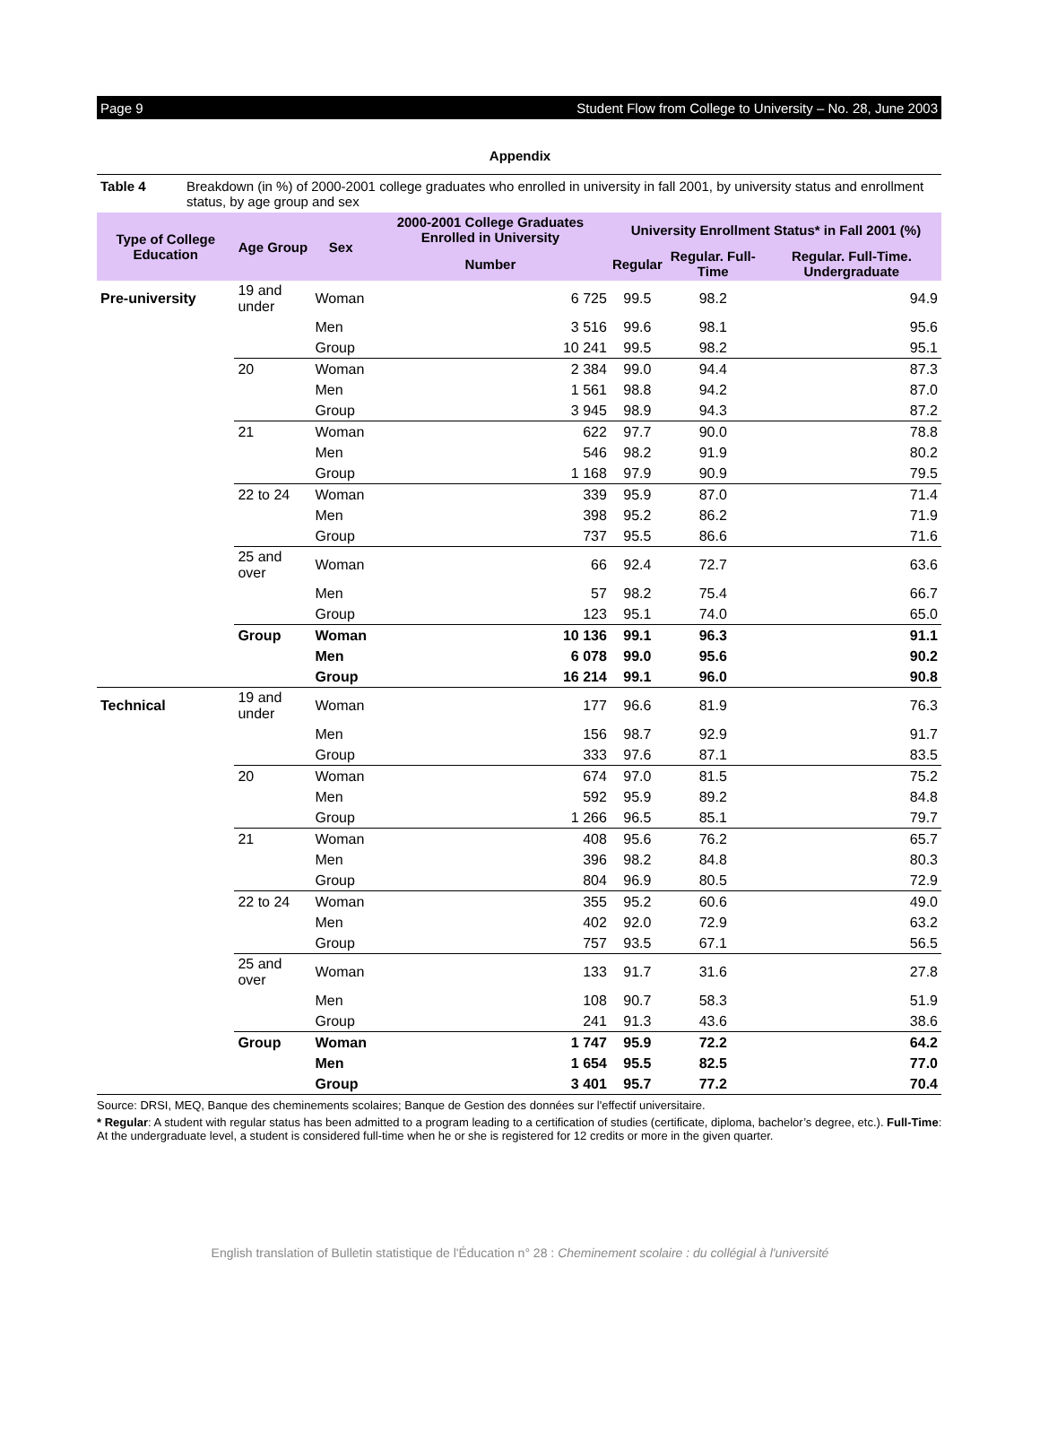Page 9 Student Flow from College to University – No. 28, June 2003
Appendix
Table 4 Breakdown (in %) of 2000-2001 college graduates who enrolled in university in fall 2001, by university status and enrollment status, by age group and sex
| Type of College Education | Age Group | Sex | 2000-2001 College Graduates Enrolled in University | University Enrollment Status* in Fall 2001 (%) | | |
| --- | --- | --- | --- | --- | --- | --- |
| | | | Number | Regular | Regular. Full-Time | Regular. Full-Time. Undergraduate |
| Pre-university | 19 and under | Woman | 6 725 | 99.5 | 98.2 | 94.9 |
| | | Men | 3 516 | 99.6 | 98.1 | 95.6 |
| | | Group | 10 241 | 99.5 | 98.2 | 95.1 |
| | 20 | Woman | 2 384 | 99.0 | 94.4 | 87.3 |
| | | Men | 1 561 | 98.8 | 94.2 | 87.0 |
| | | Group | 3 945 | 98.9 | 94.3 | 87.2 |
| | 21 | Woman | 622 | 97.7 | 90.0 | 78.8 |
| | | Men | 546 | 98.2 | 91.9 | 80.2 |
| | | Group | 1 168 | 97.9 | 90.9 | 79.5 |
| | 22 to 24 | Woman | 339 | 95.9 | 87.0 | 71.4 |
| | | Men | 398 | 95.2 | 86.2 | 71.9 |
| | | Group | 737 | 95.5 | 86.6 | 71.6 |
| | 25 and over | Woman | 66 | 92.4 | 72.7 | 63.6 |
| | | Men | 57 | 98.2 | 75.4 | 66.7 |
| | | Group | 123 | 95.1 | 74.0 | 65.0 |
| | Group | Woman | 10 136 | 99.1 | 96.3 | 91.1 |
| | | Men | 6 078 | 99.0 | 95.6 | 90.2 |
| | | Group | 16 214 | 99.1 | 96.0 | 90.8 |
| Technical | 19 and under | Woman | 177 | 96.6 | 81.9 | 76.3 |
| | | Men | 156 | 98.7 | 92.9 | 91.7 |
| | | Group | 333 | 97.6 | 87.1 | 83.5 |
| | 20 | Woman | 674 | 97.0 | 81.5 | 75.2 |
| | | Men | 592 | 95.9 | 89.2 | 84.8 |
| | | Group | 1 266 | 96.5 | 85.1 | 79.7 |
| | 21 | Woman | 408 | 95.6 | 76.2 | 65.7 |
| | | Men | 396 | 98.2 | 84.8 | 80.3 |
| | | Group | 804 | 96.9 | 80.5 | 72.9 |
| | 22 to 24 | Woman | 355 | 95.2 | 60.6 | 49.0 |
| | | Men | 402 | 92.0 | 72.9 | 63.2 |
| | | Group | 757 | 93.5 | 67.1 | 56.5 |
| | 25 and over | Woman | 133 | 91.7 | 31.6 | 27.8 |
| | | Men | 108 | 90.7 | 58.3 | 51.9 |
| | | Group | 241 | 91.3 | 43.6 | 38.6 |
| | Group | Woman | 1 747 | 95.9 | 72.2 | 64.2 |
| | | Men | 1 654 | 95.5 | 82.5 | 77.0 |
| | | Group | 3 401 | 95.7 | 77.2 | 70.4 |
Source: DRSI, MEQ, Banque des cheminements scolaires; Banque de Gestion des données sur l'effectif universitaire.
* Regular: A student with regular status has been admitted to a program leading to a certification of studies (certificate, diploma, bachelor’s degree, etc.). Full-Time: At the undergraduate level, a student is considered full-time when he or she is registered for 12 credits or more in the given quarter.
English translation of Bulletin statistique de l'Éducation n° 28 : Cheminement scolaire : du collégial à l'université